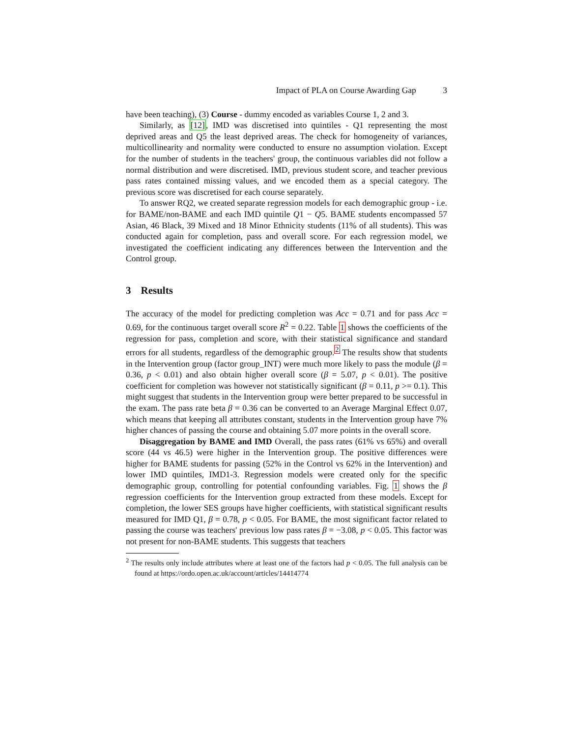Impact of PLA on Course Awarding Gap 3
have been teaching), (3) Course - dummy encoded as variables Course 1, 2 and 3.
Similarly, as [12], IMD was discretised into quintiles - Q1 representing the most deprived areas and Q5 the least deprived areas. The check for homogeneity of variances, multicollinearity and normality were conducted to ensure no assumption violation. Except for the number of students in the teachers' group, the continuous variables did not follow a normal distribution and were discretised. IMD, previous student score, and teacher previous pass rates contained missing values, and we encoded them as a special category. The previous score was discretised for each course separately.
To answer RQ2, we created separate regression models for each demographic group - i.e. for BAME/non-BAME and each IMD quintile Q1 − Q5. BAME students encompassed 57 Asian, 46 Black, 39 Mixed and 18 Minor Ethnicity students (11% of all students). This was conducted again for completion, pass and overall score. For each regression model, we investigated the coefficient indicating any differences between the Intervention and the Control group.
3 Results
The accuracy of the model for predicting completion was Acc = 0.71 and for pass Acc = 0.69, for the continuous target overall score R<sup>2</sup> = 0.22. Table 1 shows the coefficients of the regression for pass, completion and score, with their statistical significance and standard errors for all students, regardless of the demographic group.<sup>2</sup> The results show that students in the Intervention group (factor group_INT) were much more likely to pass the module (β = 0.36, p < 0.01) and also obtain higher overall score (β = 5.07, p < 0.01). The positive coefficient for completion was however not statistically significant (β = 0.11, p >= 0.1). This might suggest that students in the Intervention group were better prepared to be successful in the exam. The pass rate beta β = 0.36 can be converted to an Average Marginal Effect 0.07, which means that keeping all attributes constant, students in the Intervention group have 7% higher chances of passing the course and obtaining 5.07 more points in the overall score.
Disaggregation by BAME and IMD Overall, the pass rates (61% vs 65%) and overall score (44 vs 46.5) were higher in the Intervention group. The positive differences were higher for BAME students for passing (52% in the Control vs 62% in the Intervention) and lower IMD quintiles, IMD1-3. Regression models were created only for the specific demographic group, controlling for potential confounding variables. Fig. 1 shows the β regression coefficients for the Intervention group extracted from these models. Except for completion, the lower SES groups have higher coefficients, with statistical significant results measured for IMD Q1, β = 0.78, p < 0.05. For BAME, the most significant factor related to passing the course was teachers' previous low pass rates β = −3.08, p < 0.05. This factor was not present for non-BAME students. This suggests that teachers
<sup>2</sup> The results only include attributes where at least one of the factors had p < 0.05. The full analysis can be found at https://ordo.open.ac.uk/account/articles/14414774